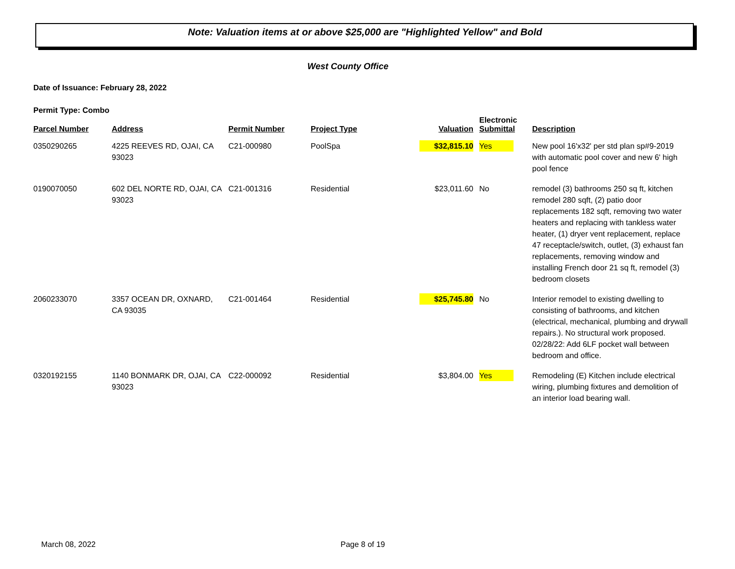Note: Valuation items at or above $25,000 are "Highlighted Yellow" and Bold
West County Office
Date of Issuance: February 28, 2022
Permit Type: Combo
| Parcel Number | Address | Permit Number | Project Type | Valuation | Electronic Submittal | Description |
| --- | --- | --- | --- | --- | --- | --- |
| 0350290265 | 4225 REEVES RD, OJAI, CA 93023 | C21-000980 | PoolSpa | $32,815.10 | Yes | New pool 16'x32' per std plan sp#9-2019 with automatic pool cover and new 6' high pool fence |
| 0190070050 | 602 DEL NORTE RD, OJAI, CA 93023 | C21-001316 | Residential | $23,011.60 | No | remodel (3) bathrooms 250 sq ft, kitchen remodel 280 sqft, (2) patio door replacements 182 sqft, removing two water heaters and replacing with tankless water heater, (1) dryer vent replacement, replace 47 receptacle/switch, outlet, (3) exhaust fan replacements, removing window and installing French door 21 sq ft, remodel (3) bedroom closets |
| 2060233070 | 3357 OCEAN DR, OXNARD, CA 93035 | C21-001464 | Residential | $25,745.80 | No | Interior remodel to existing dwelling to consisting of bathrooms, and kitchen (electrical, mechanical, plumbing and drywall repairs.). No structural work proposed. 02/28/22: Add 6LF pocket wall between bedroom and office. |
| 0320192155 | 1140 BONMARK DR, OJAI, CA 93023 | C22-000092 | Residential | $3,804.00 | Yes | Remodeling (E) Kitchen include electrical wiring, plumbing fixtures and demolition of an interior load bearing wall. |
March 08, 2022 Page 8 of 19